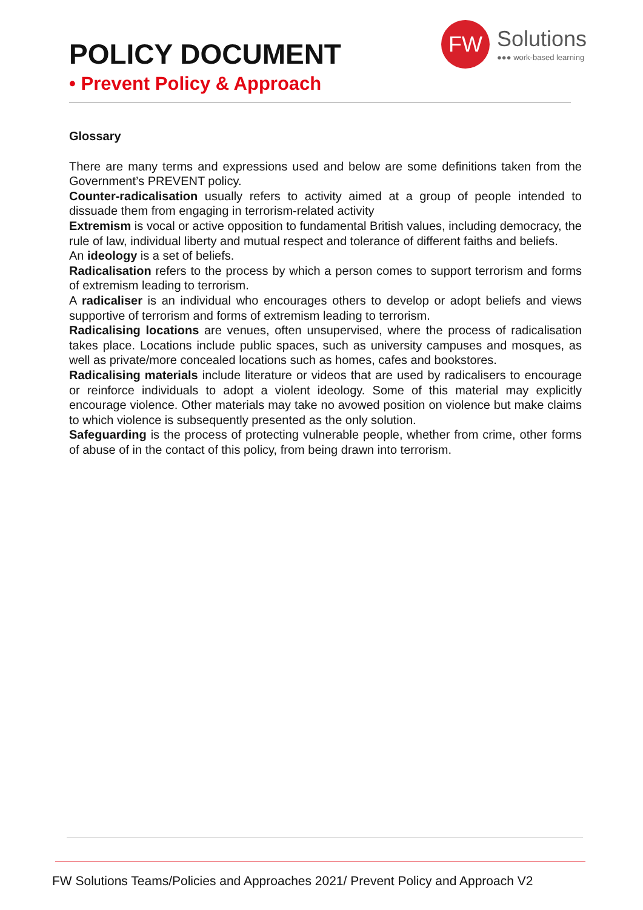POLICY DOCUMENT
• Prevent Policy & Approach
FW
Solutions
●●● work-based learning
Glossary
There are many terms and expressions used and below are some definitions taken from the Government’s PREVENT policy.
Counter-radicalisation usually refers to activity aimed at a group of people intended to dissuade them from engaging in terrorism-related activity
Extremism is vocal or active opposition to fundamental British values, including democracy, the rule of law, individual liberty and mutual respect and tolerance of different faiths and beliefs.
An ideology is a set of beliefs.
Radicalisation refers to the process by which a person comes to support terrorism and forms of extremism leading to terrorism.
A radicaliser is an individual who encourages others to develop or adopt beliefs and views supportive of terrorism and forms of extremism leading to terrorism.
Radicalising locations are venues, often unsupervised, where the process of radicalisation takes place. Locations include public spaces, such as university campuses and mosques, as well as private/more concealed locations such as homes, cafes and bookstores.
Radicalising materials include literature or videos that are used by radicalisers to encourage or reinforce individuals to adopt a violent ideology. Some of this material may explicitly encourage violence. Other materials may take no avowed position on violence but make claims to which violence is subsequently presented as the only solution.
Safeguarding is the process of protecting vulnerable people, whether from crime, other forms of abuse of in the contact of this policy, from being drawn into terrorism.
FW Solutions Teams/Policies and Approaches 2021/ Prevent Policy and Approach V2